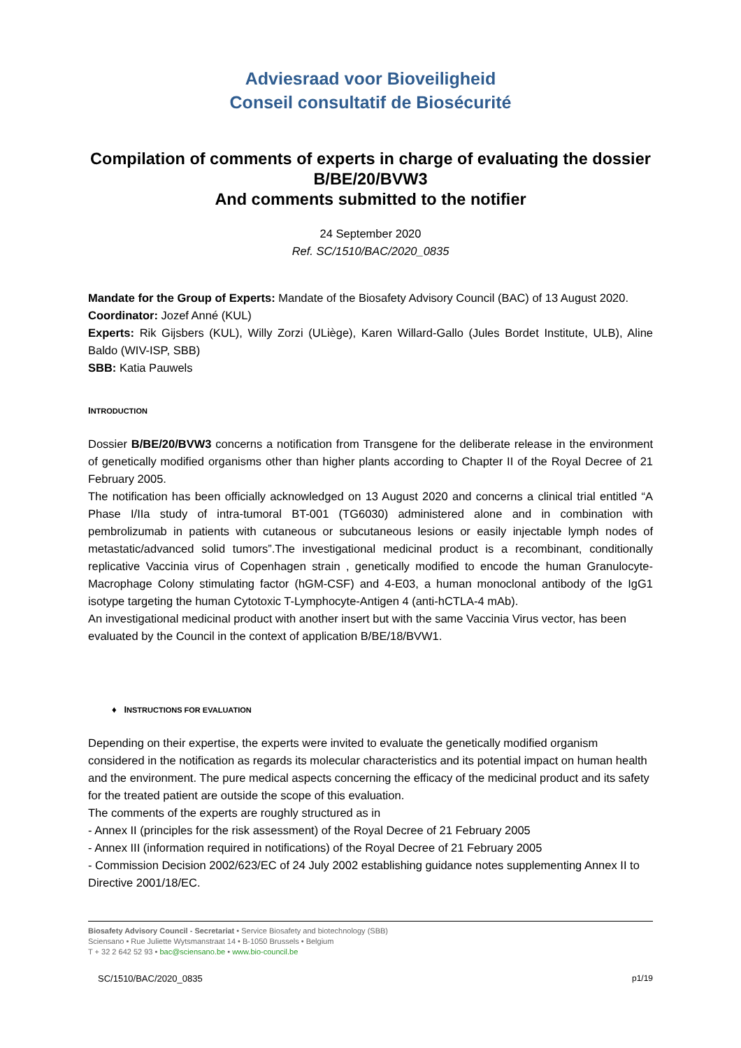Adviesraad voor Bioveiligheid
Conseil consultatif de Biosécurité
Compilation of comments of experts in charge of evaluating the dossier B/BE/20/BVW3
And comments submitted to the notifier
24 September 2020
Ref. SC/1510/BAC/2020_0835
Mandate for the Group of Experts: Mandate of the Biosafety Advisory Council (BAC) of 13 August 2020.
Coordinator: Jozef Anné (KUL)
Experts: Rik Gijsbers (KUL), Willy Zorzi (ULiège), Karen Willard-Gallo (Jules Bordet Institute, ULB), Aline Baldo (WIV-ISP, SBB)
SBB: Katia Pauwels
INTRODUCTION
Dossier B/BE/20/BVW3 concerns a notification from Transgene for the deliberate release in the environment of genetically modified organisms other than higher plants according to Chapter II of the Royal Decree of 21 February 2005.
The notification has been officially acknowledged on 13 August 2020 and concerns a clinical trial entitled “A Phase I/IIa study of intra-tumoral BT-001 (TG6030) administered alone and in combination with pembrolizumab in patients with cutaneous or subcutaneous lesions or easily injectable lymph nodes of metastatic/advanced solid tumors”.The investigational medicinal product is a recombinant, conditionally replicative Vaccinia virus of Copenhagen strain , genetically modified to encode the human Granulocyte-Macrophage Colony stimulating factor (hGM-CSF) and 4-E03, a human monoclonal antibody of the IgG1 isotype targeting the human Cytotoxic T-Lymphocyte-Antigen 4 (anti-hCTLA-4 mAb).
An investigational medicinal product with another insert but with the same Vaccinia Virus vector, has been evaluated by the Council in the context of application B/BE/18/BVW1.
♦ INSTRUCTIONS FOR EVALUATION
Depending on their expertise, the experts were invited to evaluate the genetically modified organism considered in the notification as regards its molecular characteristics and its potential impact on human health and the environment. The pure medical aspects concerning the efficacy of the medicinal product and its safety for the treated patient are outside the scope of this evaluation.
The comments of the experts are roughly structured as in
- Annex II (principles for the risk assessment) of the Royal Decree of 21 February 2005
- Annex III (information required in notifications) of the Royal Decree of 21 February 2005
- Commission Decision 2002/623/EC of 24 July 2002 establishing guidance notes supplementing Annex II to Directive 2001/18/EC.
Biosafety Advisory Council - Secretariat • Service Biosafety and biotechnology (SBB)
Sciensano • Rue Juliette Wytsmanstraat 14 • B-1050 Brussels • Belgium
T + 32 2 642 52 93 • bac@sciensano.be • www.bio-council.be
SC/1510/BAC/2020_0835 p1/19